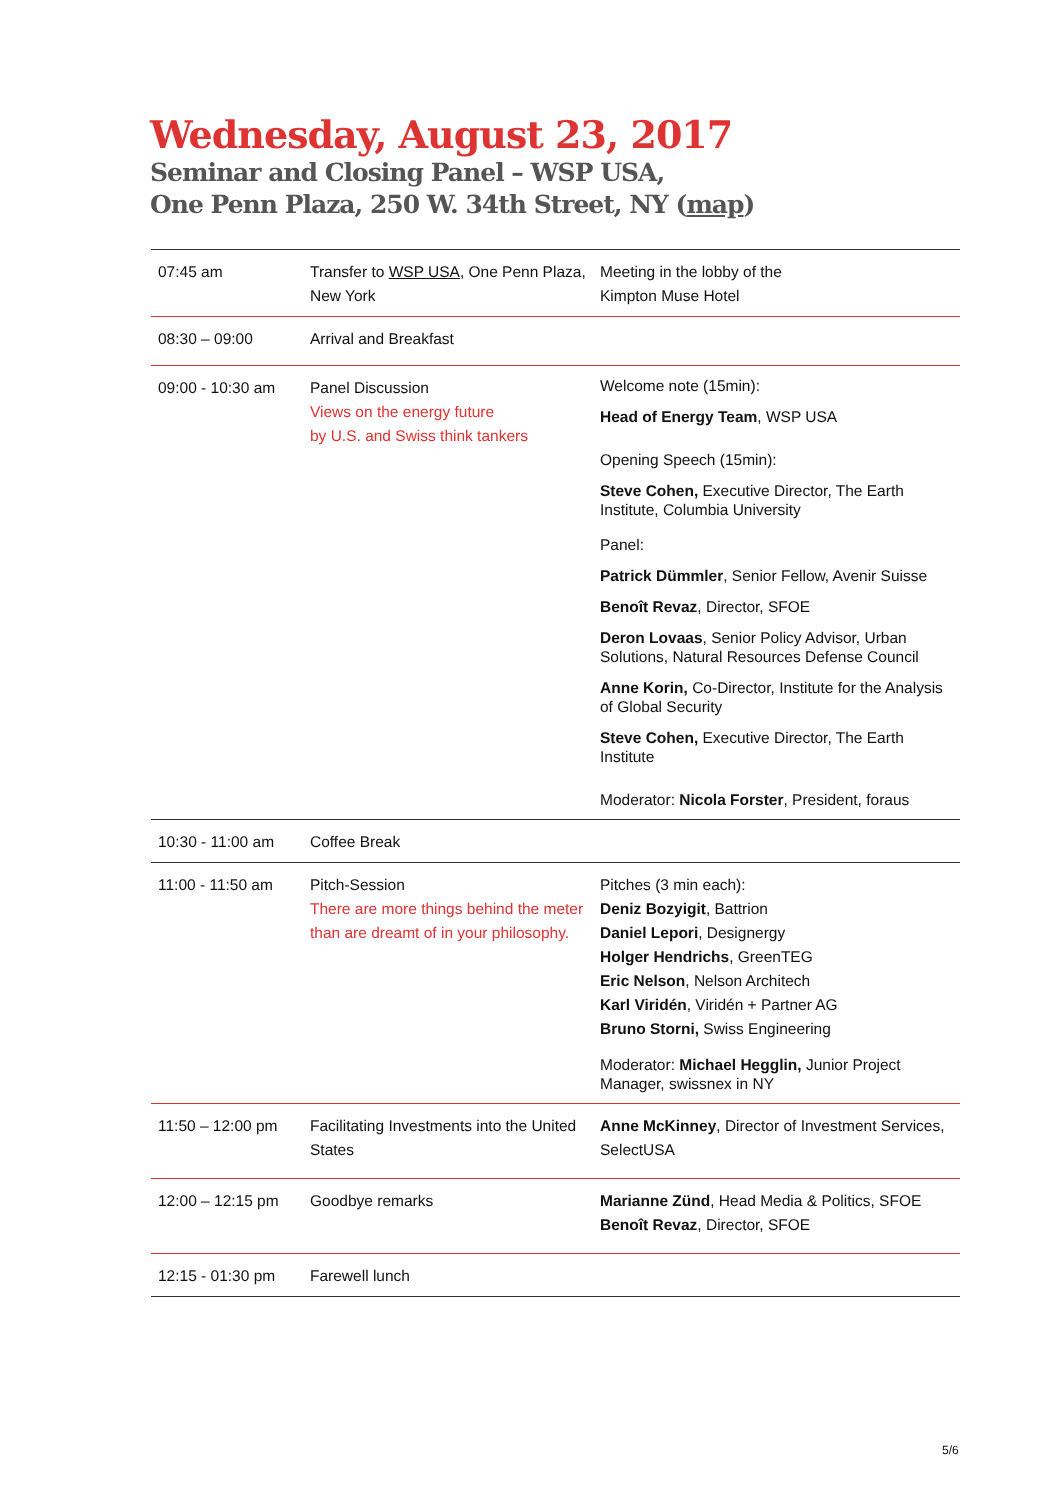Wednesday, August 23, 2017
Seminar and Closing Panel – WSP USA,
One Penn Plaza, 250 W. 34th Street, NY (map)
| 07:45 am | Transfer to WSP USA , One Penn Plaza, New York | Meeting in the lobby of the Kimpton Muse Hotel |
| 08:30 – 09:00 | Arrival and Breakfast | |
| 09:00 - 10:30 am | Panel Discussion Views on the energy future by U.S. and Swiss think tankers | Welcome note (15min): Head of Energy Team , WSP USA Opening Speech (15min): Steve Cohen, Executive Director, The Earth Institute, Columbia University Panel: Patrick Dümmler , Senior Fellow, Avenir Suisse Benoît Revaz , Director, SFOE Deron Lovaas , Senior Policy Advisor, Urban Solutions, Natural Resources Defense Council Anne Korin, Co-Director, Institute for the Analysis of Global Security Steve Cohen, Executive Director, The Earth Institute Moderator: Nicola Forster , President, foraus |
| 10:30 - 11:00 am | Coffee Break | |
| 11:00 - 11:50 am | Pitch-Session There are more things behind the meter than are dreamt of in your philosophy. | Pitches (3 min each): Deniz Bozyigit , Battrion Daniel Lepori , Designergy Holger Hendrichs , GreenTEG Eric Nelson , Nelson Architech Karl Viridén , Viridén + Partner AG Bruno Storni, Swiss Engineering Moderator: Michael Hegglin, Junior Project Manager, swissnex in NY |
| 11:50 – 12:00 pm | Facilitating Investments into the United States | Anne McKinney , Director of Investment Services, SelectUSA |
| 12:00 – 12:15 pm | Goodbye remarks | Marianne Zünd , Head Media & Politics, SFOE Benoît Revaz , Director, SFOE |
| 12:15 - 01:30 pm | Farewell lunch | |
5/6